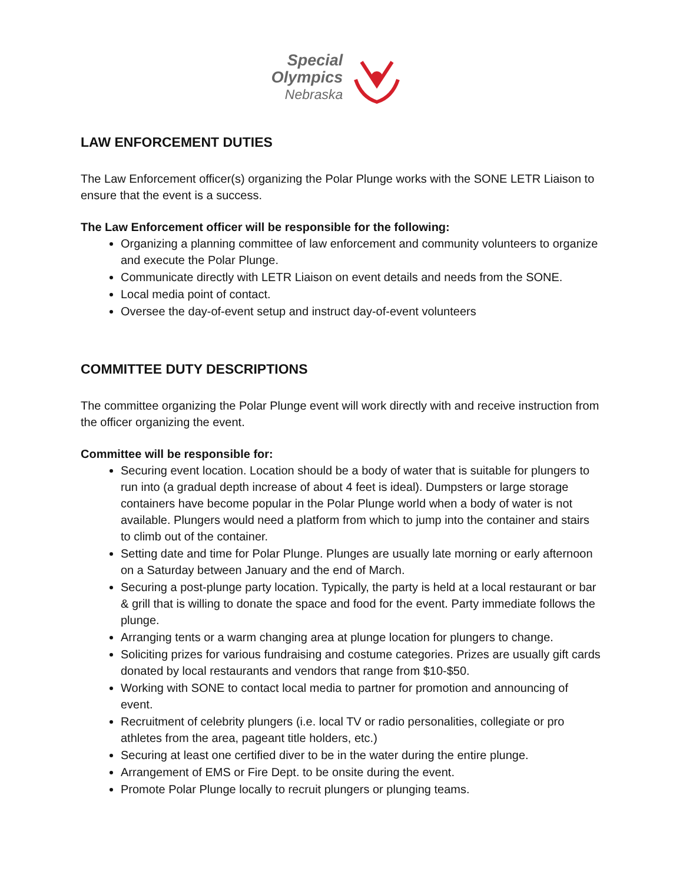Special
Olympics
Nebraska
LAW ENFORCEMENT DUTIES
The Law Enforcement officer(s) organizing the Polar Plunge works with the SONE LETR Liaison to ensure that the event is a success.
The Law Enforcement officer will be responsible for the following:
Organizing a planning committee of law enforcement and community volunteers to organize and execute the Polar Plunge.
Communicate directly with LETR Liaison on event details and needs from the SONE.
Local media point of contact.
Oversee the day-of-event setup and instruct day-of-event volunteers
COMMITTEE DUTY DESCRIPTIONS
The committee organizing the Polar Plunge event will work directly with and receive instruction from the officer organizing the event.
Committee will be responsible for:
Securing event location. Location should be a body of water that is suitable for plungers to run into (a gradual depth increase of about 4 feet is ideal). Dumpsters or large storage containers have become popular in the Polar Plunge world when a body of water is not available. Plungers would need a platform from which to jump into the container and stairs to climb out of the container.
Setting date and time for Polar Plunge. Plunges are usually late morning or early afternoon on a Saturday between January and the end of March.
Securing a post-plunge party location. Typically, the party is held at a local restaurant or bar & grill that is willing to donate the space and food for the event. Party immediate follows the plunge.
Arranging tents or a warm changing area at plunge location for plungers to change.
Soliciting prizes for various fundraising and costume categories. Prizes are usually gift cards donated by local restaurants and vendors that range from $10-$50.
Working with SONE to contact local media to partner for promotion and announcing of event.
Recruitment of celebrity plungers (i.e. local TV or radio personalities, collegiate or pro athletes from the area, pageant title holders, etc.)
Securing at least one certified diver to be in the water during the entire plunge.
Arrangement of EMS or Fire Dept. to be onsite during the event.
Promote Polar Plunge locally to recruit plungers or plunging teams.